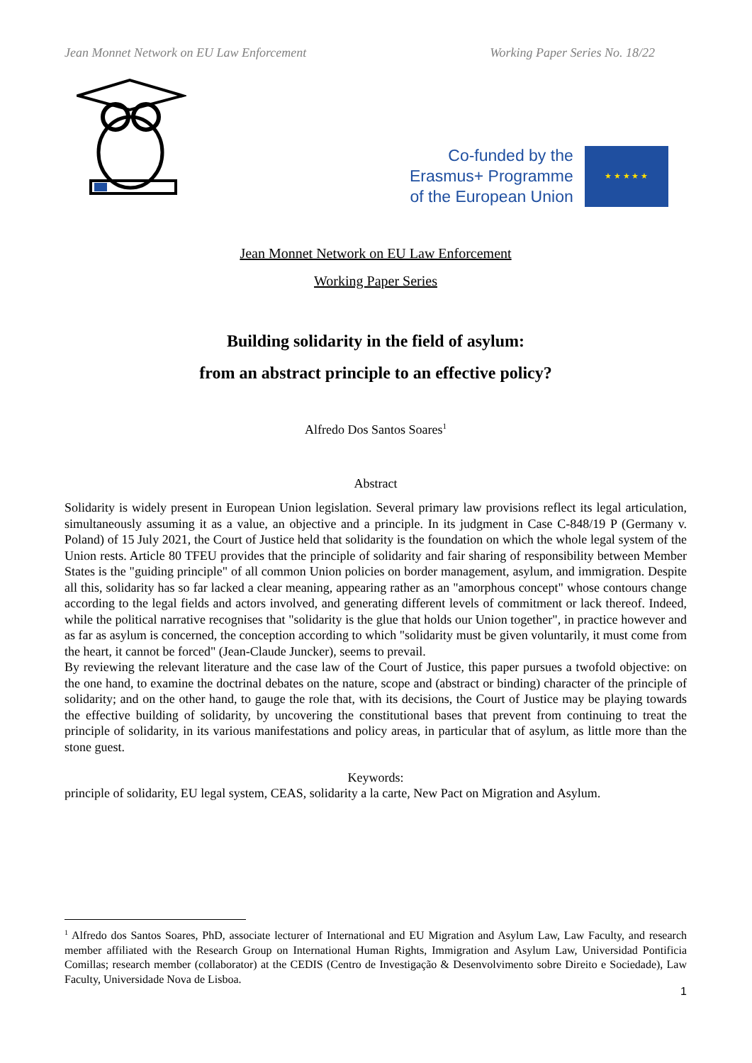Jean Monnet Network on EU Law Enforcement Working Paper Series No. 18/22
Co-funded by the
Erasmus+ Programme
of the European Union
★ ★ ★ ★ ★
Jean Monnet Network on EU Law Enforcement
Working Paper Series
Building solidarity in the field of asylum:
from an abstract principle to an effective policy?
Alfredo Dos Santos Soares<sup>1</sup>
Abstract
Solidarity is widely present in European Union legislation. Several primary law provisions reflect its legal articulation, simultaneously assuming it as a value, an objective and a principle. In its judgment in Case C-848/19 P (Germany v. Poland) of 15 July 2021, the Court of Justice held that solidarity is the foundation on which the whole legal system of the Union rests. Article 80 TFEU provides that the principle of solidarity and fair sharing of responsibility between Member States is the "guiding principle" of all common Union policies on border management, asylum, and immigration. Despite all this, solidarity has so far lacked a clear meaning, appearing rather as an "amorphous concept" whose contours change according to the legal fields and actors involved, and generating different levels of commitment or lack thereof. Indeed, while the political narrative recognises that "solidarity is the glue that holds our Union together", in practice however and as far as asylum is concerned, the conception according to which "solidarity must be given voluntarily, it must come from the heart, it cannot be forced" (Jean-Claude Juncker), seems to prevail.
By reviewing the relevant literature and the case law of the Court of Justice, this paper pursues a twofold objective: on the one hand, to examine the doctrinal debates on the nature, scope and (abstract or binding) character of the principle of solidarity; and on the other hand, to gauge the role that, with its decisions, the Court of Justice may be playing towards the effective building of solidarity, by uncovering the constitutional bases that prevent from continuing to treat the principle of solidarity, in its various manifestations and policy areas, in particular that of asylum, as little more than the stone guest.
Keywords:
principle of solidarity, EU legal system, CEAS, solidarity a la carte, New Pact on Migration and Asylum.
<sup>1</sup> Alfredo dos Santos Soares, PhD, associate lecturer of International and EU Migration and Asylum Law, Law Faculty, and research member affiliated with the Research Group on International Human Rights, Immigration and Asylum Law, Universidad Pontificia Comillas; research member (collaborator) at the CEDIS (Centro de Investigação & Desenvolvimento sobre Direito e Sociedade), Law Faculty, Universidade Nova de Lisboa.
1